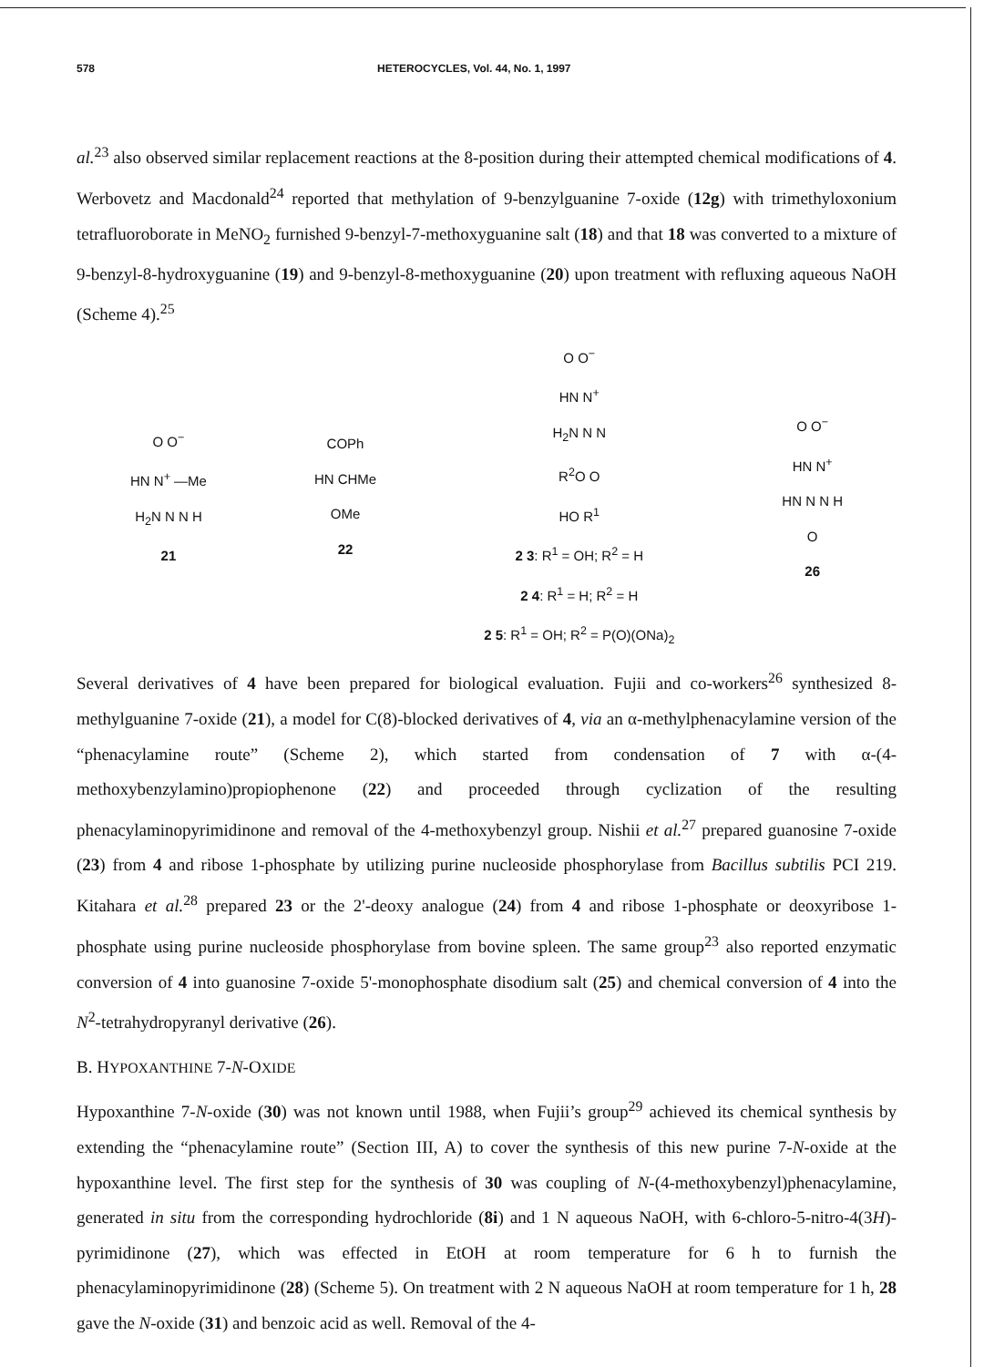578 HETEROCYCLES, Vol. 44, No. 1, 1997
al.<sup>23</sup> also observed similar replacement reactions at the 8-position during their attempted chemical modifications of 4. Werbovetz and Macdonald<sup>24</sup> reported that methylation of 9-benzylguanine 7-oxide (12g) with trimethyloxonium tetrafluoroborate in MeNO<sub>2</sub> furnished 9-benzyl-7-methoxyguanine salt (18) and that 18 was converted to a mixture of 9-benzyl-8-hydroxyguanine (19) and 9-benzyl-8-methoxyguanine (20) upon treatment with refluxing aqueous NaOH (Scheme 4).<sup>25</sup>
O O<sup>−</sup>
HN N<sup>+</sup> —Me
H<sub>2</sub>N N N H
21
COPh
HN CHMe
OMe
22
O O<sup>−</sup>
HN N<sup>+</sup>
H<sub>2</sub>N N N
R<sup>2</sup>O O
HO R<sup>1</sup>
2 3: R<sup>1</sup> = OH; R<sup>2</sup> = H
2 4: R<sup>1</sup> = H; R<sup>2</sup> = H
2 5: R<sup>1</sup> = OH; R<sup>2</sup> = P(O)(ONa)<sub>2</sub>
O O<sup>−</sup>
HN N<sup>+</sup>
HN N N H
O
26
Several derivatives of 4 have been prepared for biological evaluation. Fujii and co-workers<sup>26</sup> synthesized 8-methylguanine 7-oxide (21), a model for C(8)-blocked derivatives of 4, via an α-methylphenacylamine version of the “phenacylamine route” (Scheme 2), which started from condensation of 7 with α-(4-methoxybenzylamino)propiophenone (22) and proceeded through cyclization of the resulting phenacylaminopyrimidinone and removal of the 4-methoxybenzyl group. Nishii et al.<sup>27</sup> prepared guanosine 7-oxide (23) from 4 and ribose 1-phosphate by utilizing purine nucleoside phosphorylase from Bacillus subtilis PCI 219. Kitahara et al.<sup>28</sup> prepared 23 or the 2'-deoxy analogue (24) from 4 and ribose 1-phosphate or deoxyribose 1-phosphate using purine nucleoside phosphorylase from bovine spleen. The same group<sup>23</sup> also reported enzymatic conversion of 4 into guanosine 7-oxide 5'-monophosphate disodium salt (25) and chemical conversion of 4 into the N<sup>2</sup>-tetrahydropyranyl derivative (26).
B. HYPOXANTHINE 7-N-OXIDE
Hypoxanthine 7-N-oxide (30) was not known until 1988, when Fujii’s group<sup>29</sup> achieved its chemical synthesis by extending the “phenacylamine route” (Section III, A) to cover the synthesis of this new purine 7-N-oxide at the hypoxanthine level. The first step for the synthesis of 30 was coupling of N-(4-methoxybenzyl)phenacylamine, generated in situ from the corresponding hydrochloride (8i) and 1 N aqueous NaOH, with 6-chloro-5-nitro-4(3H)-pyrimidinone (27), which was effected in EtOH at room temperature for 6 h to furnish the phenacylaminopyrimidinone (28) (Scheme 5). On treatment with 2 N aqueous NaOH at room temperature for 1 h, 28 gave the N-oxide (31) and benzoic acid as well. Removal of the 4-